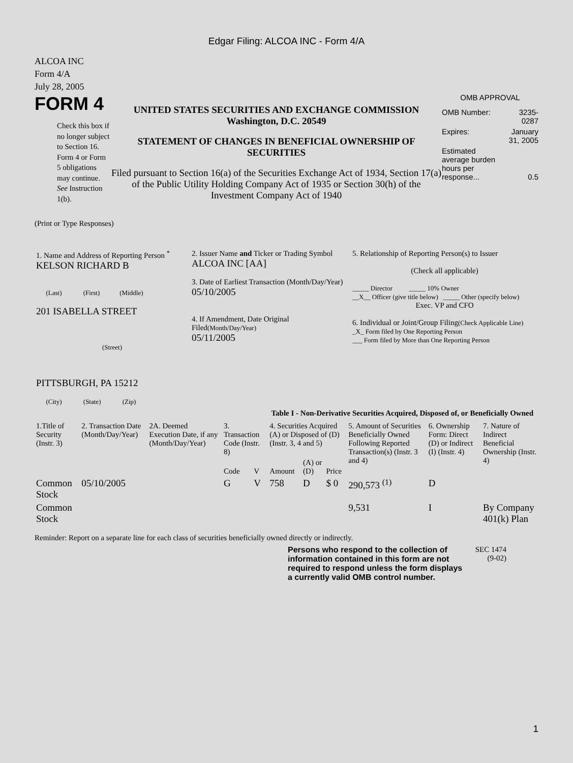Edgar Filing: ALCOA INC - Form 4/A
ALCOA INC
Form 4/A
July 28, 2005
FORM 4
Check this box if no longer subject to Section 16. Form 4 or Form 5 obligations may continue. See Instruction 1(b).
UNITED STATES SECURITIES AND EXCHANGE COMMISSION
Washington, D.C. 20549
STATEMENT OF CHANGES IN BENEFICIAL OWNERSHIP OF SECURITIES
Filed pursuant to Section 16(a) of the Securities Exchange Act of 1934, Section 17(a) of the Public Utility Holding Company Act of 1935 or Section 30(h) of the Investment Company Act of 1940
OMB APPROVAL
| OMB Number: | 3235-0287 |
| Expires: | January 31, 2005 |
| Estimated average burden hours per response... | 0.5 |
(Print or Type Responses)
| 1. Name and Address of Reporting Person <sup>*</sup> KELSON RICHARD B (Last) (First) (Middle) 201 ISABELLA STREET (Street) PITTSBURGH, PA 15212 (City) (State) (Zip) | 2. Issuer Name and Ticker or Trading Symbol ALCOA INC [AA] 3. Date of Earliest Transaction (Month/Day/Year) 05/10/2005 4. If Amendment, Date Original Filed (Month/Day/Year) 05/11/2005 | 5. Relationship of Reporting Person(s) to Issuer (Check all applicable) _____ Director _____ 10% Owner __X__ Officer (give title below) _____ Other (specify below) Exec. VP and CFO 6. Individual or Joint/Group Filing (Check Applicable Line) _X_ Form filed by One Reporting Person ___ Form filed by More than One Reporting Person |
Table I - Non-Derivative Securities Acquired, Disposed of, or Beneficially Owned
| 1.Title of Security (Instr. 3) | 2. Transaction Date (Month/Day/Year) | 2A. Deemed Execution Date, if any (Month/Day/Year) | 3. Transaction Code (Instr. 8) | | 4. Securities Acquired (A) or Disposed of (D) (Instr. 3, 4 and 5) | | | 5. Amount of Securities Beneficially Owned Following Reported Transaction(s) (Instr. 3 and 4) | 6. Ownership Form: Direct (D) or Indirect (I) (Instr. 4) | 7. Nature of Indirect Beneficial Ownership (Instr. 4) |
| --- | --- | --- | --- | --- | --- | --- | --- | --- | --- | --- |
| | | | Code | V | Amount | (A) or (D) | Price | | | |
| Common Stock | 05/10/2005 | | G | V | 758 | D | $ 0 | 290,573 <sup>(1)</sup> | D | |
| Common Stock | | | | | | | | 9,531 | I | By Company 401(k) Plan |
Reminder: Report on a separate line for each class of securities beneficially owned directly or indirectly.
Persons who respond to the collection of information contained in this form are not required to respond unless the form displays a currently valid OMB control number.
SEC 1474
(9-02)
1